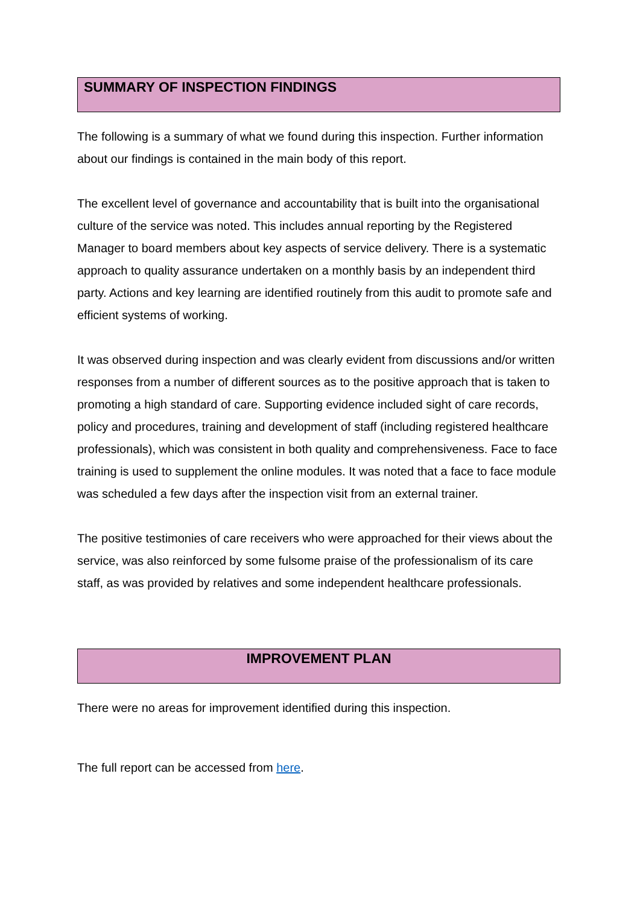SUMMARY OF INSPECTION FINDINGS
The following is a summary of what we found during this inspection. Further information about our findings is contained in the main body of this report.
The excellent level of governance and accountability that is built into the organisational culture of the service was noted. This includes annual reporting by the Registered Manager to board members about key aspects of service delivery. There is a systematic approach to quality assurance undertaken on a monthly basis by an independent third party. Actions and key learning are identified routinely from this audit to promote safe and efficient systems of working.
It was observed during inspection and was clearly evident from discussions and/or written responses from a number of different sources as to the positive approach that is taken to promoting a high standard of care. Supporting evidence included sight of care records, policy and procedures, training and development of staff (including registered healthcare professionals), which was consistent in both quality and comprehensiveness. Face to face training is used to supplement the online modules. It was noted that a face to face module was scheduled a few days after the inspection visit from an external trainer.
The positive testimonies of care receivers who were approached for their views about the service, was also reinforced by some fulsome praise of the professionalism of its care staff, as was provided by relatives and some independent healthcare professionals.
IMPROVEMENT PLAN
There were no areas for improvement identified during this inspection.
The full report can be accessed from here.